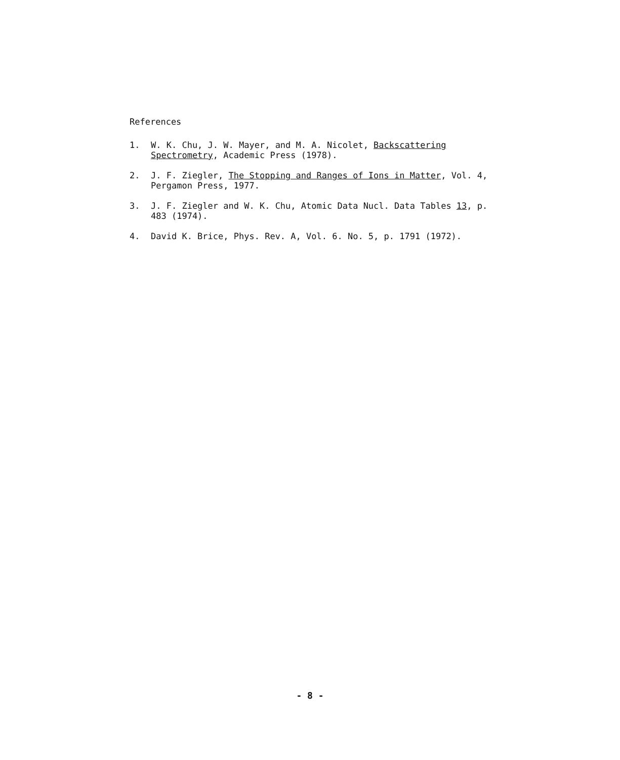References
1. W. K. Chu, J. W. Mayer, and M. A. Nicolet, Backscattering Spectrometry, Academic Press (1978).
2. J. F. Ziegler, The Stopping and Ranges of Ions in Matter, Vol. 4, Pergamon Press, 1977.
3. J. F. Ziegler and W. K. Chu, Atomic Data Nucl. Data Tables 13, p. 483 (1974).
4. David K. Brice, Phys. Rev. A, Vol. 6. No. 5, p. 1791 (1972).
- 8 -